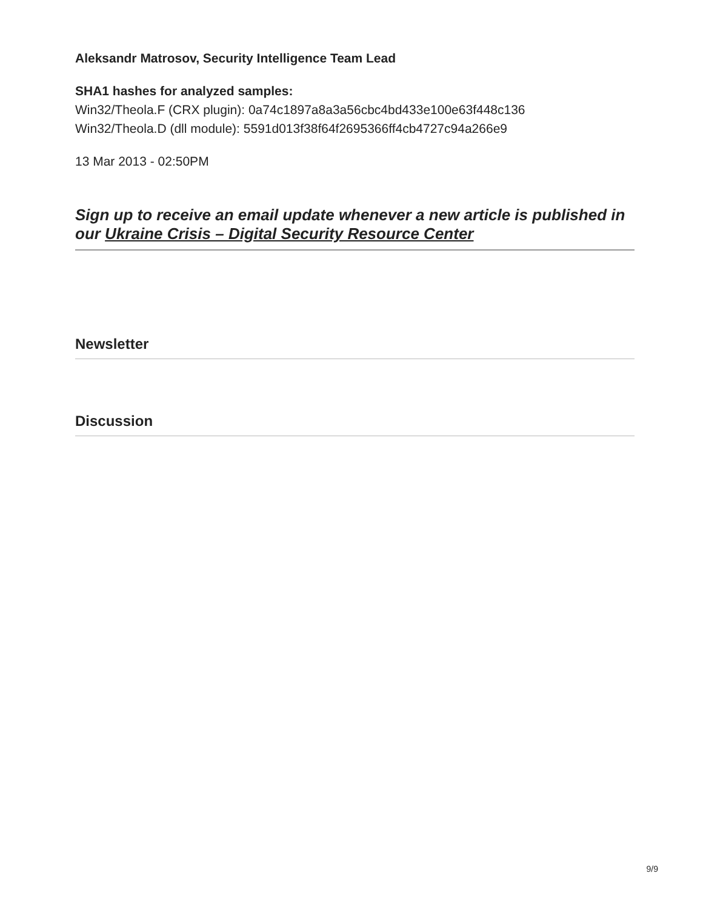Aleksandr Matrosov, Security Intelligence Team Lead
SHA1 hashes for analyzed samples:
Win32/Theola.F (CRX plugin): 0a74c1897a8a3a56cbc4bd433e100e63f448c136
Win32/Theola.D (dll module): 5591d013f38f64f2695366ff4cb4727c94a266e9
13 Mar 2013 - 02:50PM
Sign up to receive an email update whenever a new article is published in our Ukraine Crisis – Digital Security Resource Center
Newsletter
Discussion
9/9